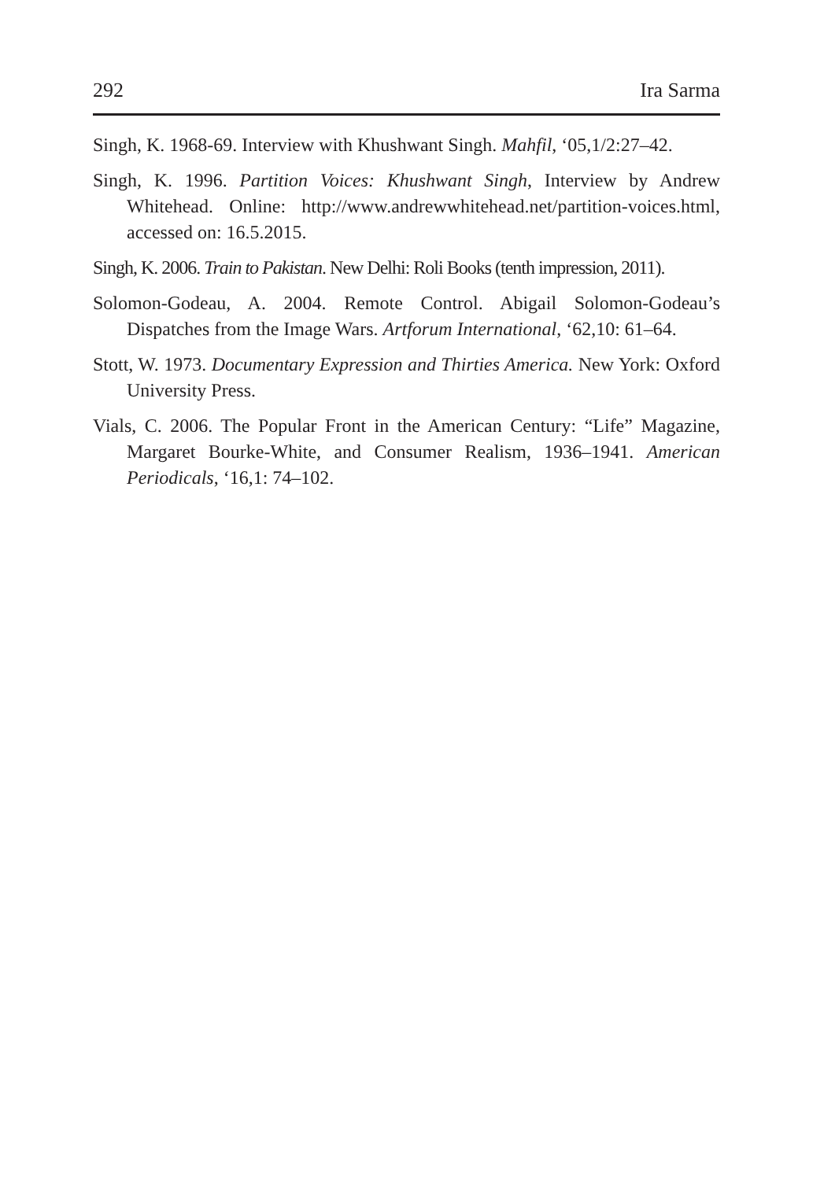292 Ira Sarma
Singh, K. 1968-69. Interview with Khushwant Singh. Mahfil, ‘05,1/2:27–42.
Singh, K. 1996. Partition Voices: Khushwant Singh, Interview by Andrew Whitehead. Online: http://www.andrewwhitehead.net/partition-voices.html, accessed on: 16.5.2015.
Singh, K. 2006. Train to Pakistan. New Delhi: Roli Books (tenth impression, 2011).
Solomon-Godeau, A. 2004. Remote Control. Abigail Solomon-Godeau’s Dispatches from the Image Wars. Artforum International, ‘62,10: 61–64.
Stott, W. 1973. Documentary Expression and Thirties America. New York: Oxford University Press.
Vials, C. 2006. The Popular Front in the American Century: “Life” Magazine, Margaret Bourke-White, and Consumer Realism, 1936–1941. American Periodicals, ‘16,1: 74–102.